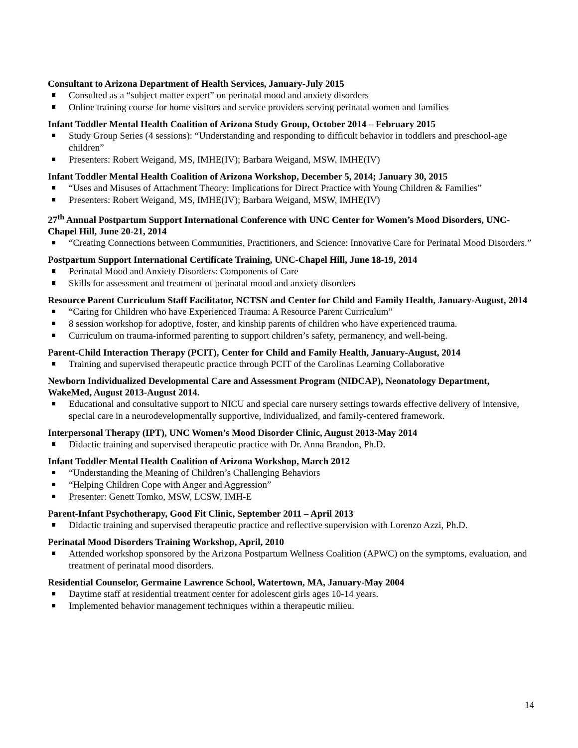Consultant to Arizona Department of Health Services, January-July 2015
Consulted as a “subject matter expert” on perinatal mood and anxiety disorders
Online training course for home visitors and service providers serving perinatal women and families
Infant Toddler Mental Health Coalition of Arizona Study Group, October 2014 – February 2015
Study Group Series (4 sessions): “Understanding and responding to difficult behavior in toddlers and preschool-age children”
Presenters: Robert Weigand, MS, IMHE(IV); Barbara Weigand, MSW, IMHE(IV)
Infant Toddler Mental Health Coalition of Arizona Workshop, December 5, 2014; January 30, 2015
“Uses and Misuses of Attachment Theory: Implications for Direct Practice with Young Children & Families”
Presenters: Robert Weigand, MS, IMHE(IV); Barbara Weigand, MSW, IMHE(IV)
27<sup>th</sup> Annual Postpartum Support International Conference with UNC Center for Women’s Mood Disorders, UNC-Chapel Hill, June 20-21, 2014
“Creating Connections between Communities, Practitioners, and Science: Innovative Care for Perinatal Mood Disorders.”
Postpartum Support International Certificate Training, UNC-Chapel Hill, June 18-19, 2014
Perinatal Mood and Anxiety Disorders: Components of Care
Skills for assessment and treatment of perinatal mood and anxiety disorders
Resource Parent Curriculum Staff Facilitator, NCTSN and Center for Child and Family Health, January-August, 2014
“Caring for Children who have Experienced Trauma: A Resource Parent Curriculum”
8 session workshop for adoptive, foster, and kinship parents of children who have experienced trauma.
Curriculum on trauma-informed parenting to support children’s safety, permanency, and well-being.
Parent-Child Interaction Therapy (PCIT), Center for Child and Family Health, January-August, 2014
Training and supervised therapeutic practice through PCIT of the Carolinas Learning Collaborative
Newborn Individualized Developmental Care and Assessment Program (NIDCAP), Neonatology Department, WakeMed, August 2013-August 2014.
Educational and consultative support to NICU and special care nursery settings towards effective delivery of intensive, special care in a neurodevelopmentally supportive, individualized, and family-centered framework.
Interpersonal Therapy (IPT), UNC Women’s Mood Disorder Clinic, August 2013-May 2014
Didactic training and supervised therapeutic practice with Dr. Anna Brandon, Ph.D.
Infant Toddler Mental Health Coalition of Arizona Workshop, March 2012
“Understanding the Meaning of Children’s Challenging Behaviors
“Helping Children Cope with Anger and Aggression”
Presenter: Genett Tomko, MSW, LCSW, IMH-E
Parent-Infant Psychotherapy, Good Fit Clinic, September 2011 – April 2013
Didactic training and supervised therapeutic practice and reflective supervision with Lorenzo Azzi, Ph.D.
Perinatal Mood Disorders Training Workshop, April, 2010
Attended workshop sponsored by the Arizona Postpartum Wellness Coalition (APWC) on the symptoms, evaluation, and treatment of perinatal mood disorders.
Residential Counselor, Germaine Lawrence School, Watertown, MA, January-May 2004
Daytime staff at residential treatment center for adolescent girls ages 10-14 years.
Implemented behavior management techniques within a therapeutic milieu.
14